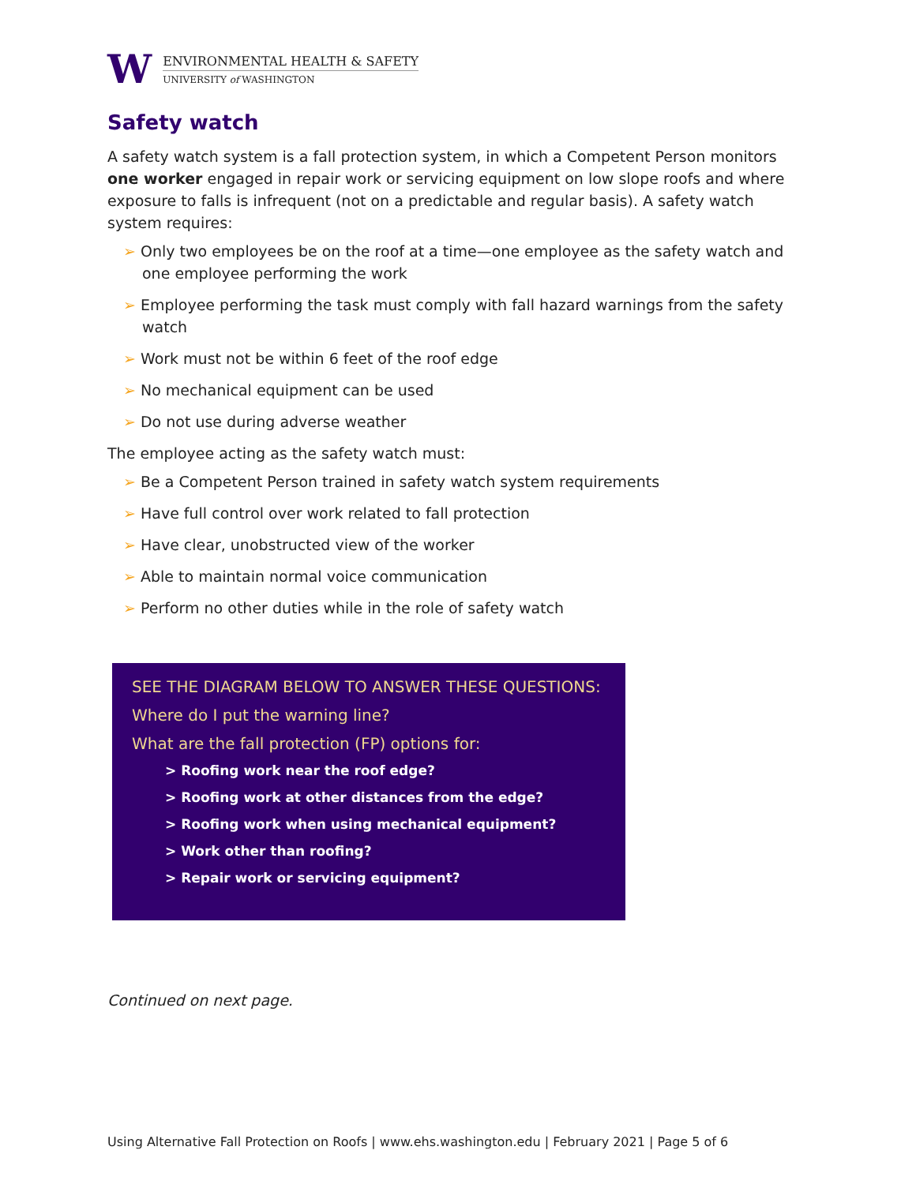W
ENVIRONMENTAL HEALTH & SAFETY
UNIVERSITY of WASHINGTON
Safety watch
A safety watch system is a fall protection system, in which a Competent Person monitors one worker engaged in repair work or servicing equipment on low slope roofs and where exposure to falls is infrequent (not on a predictable and regular basis). A safety watch system requires:
➢ Only two employees be on the roof at a time—one employee as the safety watch and one employee performing the work
➢ Employee performing the task must comply with fall hazard warnings from the safety watch
➢ Work must not be within 6 feet of the roof edge
➢ No mechanical equipment can be used
➢ Do not use during adverse weather
The employee acting as the safety watch must:
➢ Be a Competent Person trained in safety watch system requirements
➢ Have full control over work related to fall protection
➢ Have clear, unobstructed view of the worker
➢ Able to maintain normal voice communication
➢ Perform no other duties while in the role of safety watch
SEE THE DIAGRAM BELOW TO ANSWER THESE QUESTIONS:
Where do I put the warning line?
What are the fall protection (FP) options for:
> Roofing work near the roof edge?
> Roofing work at other distances from the edge?
> Roofing work when using mechanical equipment?
> Work other than roofing?
> Repair work or servicing equipment?
Continued on next page.
Using Alternative Fall Protection on Roofs | www.ehs.washington.edu | February 2021 | Page 5 of 6